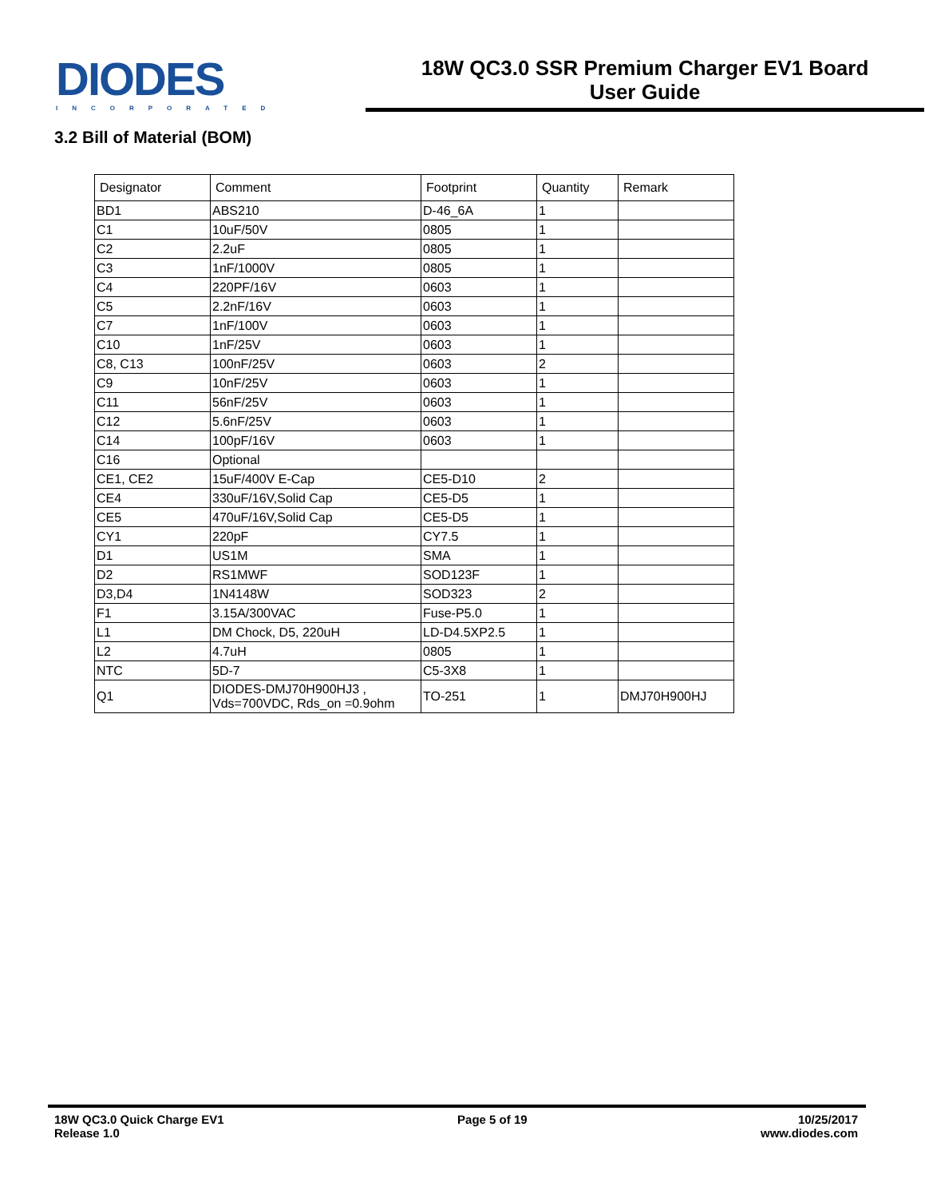DIODES
INCORPORATED
18W QC3.0 SSR Premium Charger EV1 Board
User Guide
3.2 Bill of Material (BOM)
| Designator | Comment | Footprint | Quantity | Remark |
| BD1 | ABS210 | D-46_6A | 1 | |
| C1 | 10uF/50V | 0805 | 1 | |
| C2 | 2.2uF | 0805 | 1 | |
| C3 | 1nF/1000V | 0805 | 1 | |
| C4 | 220PF/16V | 0603 | 1 | |
| C5 | 2.2nF/16V | 0603 | 1 | |
| C7 | 1nF/100V | 0603 | 1 | |
| C10 | 1nF/25V | 0603 | 1 | |
| C8, C13 | 100nF/25V | 0603 | 2 | |
| C9 | 10nF/25V | 0603 | 1 | |
| C11 | 56nF/25V | 0603 | 1 | |
| C12 | 5.6nF/25V | 0603 | 1 | |
| C14 | 100pF/16V | 0603 | 1 | |
| C16 | Optional | | | |
| CE1, CE2 | 15uF/400V E-Cap | CE5-D10 | 2 | |
| CE4 | 330uF/16V,Solid Cap | CE5-D5 | 1 | |
| CE5 | 470uF/16V,Solid Cap | CE5-D5 | 1 | |
| CY1 | 220pF | CY7.5 | 1 | |
| D1 | US1M | SMA | 1 | |
| D2 | RS1MWF | SOD123F | 1 | |
| D3,D4 | 1N4148W | SOD323 | 2 | |
| F1 | 3.15A/300VAC | Fuse-P5.0 | 1 | |
| L1 | DM Chock, D5, 220uH | LD-D4.5XP2.5 | 1 | |
| L2 | 4.7uH | 0805 | 1 | |
| NTC | 5D-7 | C5-3X8 | 1 | |
| Q1 | DIODES-DMJ70H900HJ3 , Vds=700VDC, Rds_on =0.9ohm | TO-251 | 1 | DMJ70H900HJ |
18W QC3.0 Quick Charge EV1
Release 1.0
Page 5 of 19 10/25/2017
www.diodes.com